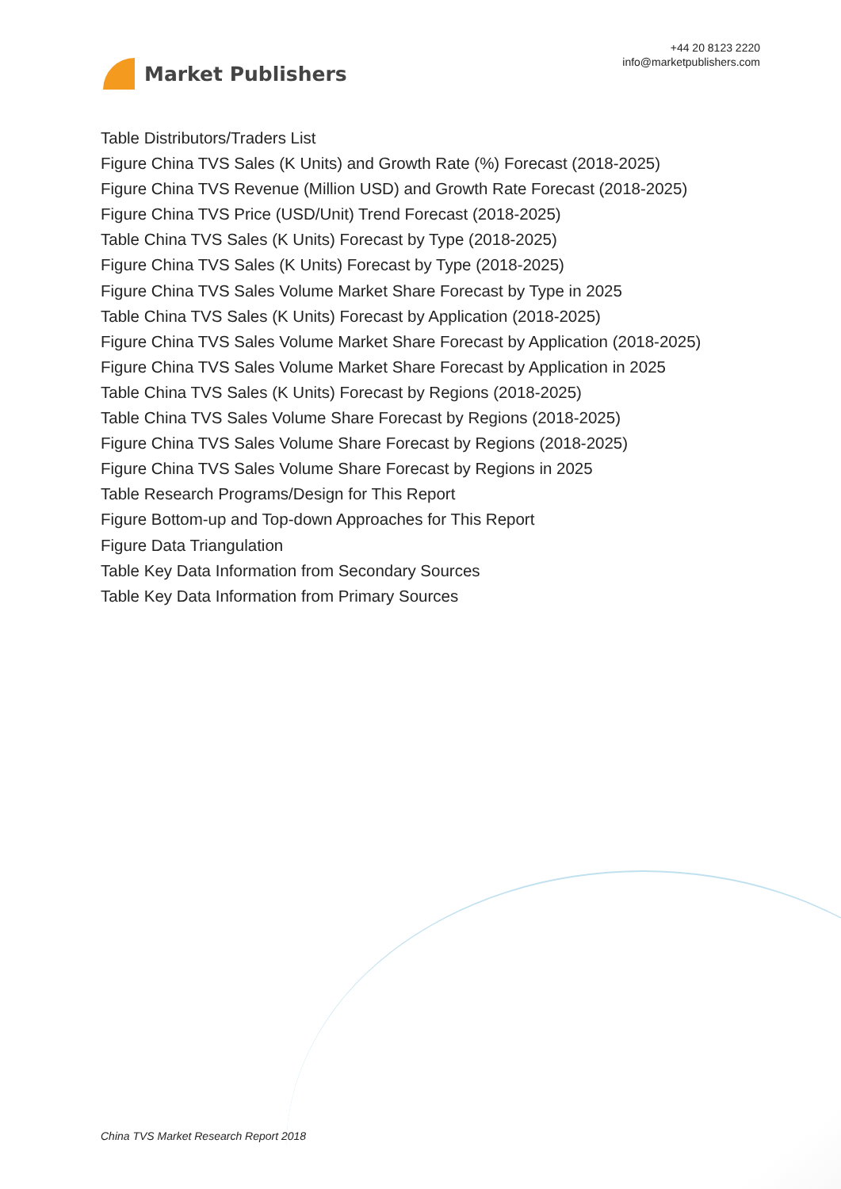Market Publishers
+44 20 8123 2220
info@marketpublishers.com
Table Distributors/Traders List
Figure China TVS Sales (K Units) and Growth Rate (%) Forecast (2018-2025)
Figure China TVS Revenue (Million USD) and Growth Rate Forecast (2018-2025)
Figure China TVS Price (USD/Unit) Trend Forecast (2018-2025)
Table China TVS Sales (K Units) Forecast by Type (2018-2025)
Figure China TVS Sales (K Units) Forecast by Type (2018-2025)
Figure China TVS Sales Volume Market Share Forecast by Type in 2025
Table China TVS Sales (K Units) Forecast by Application (2018-2025)
Figure China TVS Sales Volume Market Share Forecast by Application (2018-2025)
Figure China TVS Sales Volume Market Share Forecast by Application in 2025
Table China TVS Sales (K Units) Forecast by Regions (2018-2025)
Table China TVS Sales Volume Share Forecast by Regions (2018-2025)
Figure China TVS Sales Volume Share Forecast by Regions (2018-2025)
Figure China TVS Sales Volume Share Forecast by Regions in 2025
Table Research Programs/Design for This Report
Figure Bottom-up and Top-down Approaches for This Report
Figure Data Triangulation
Table Key Data Information from Secondary Sources
Table Key Data Information from Primary Sources
China TVS Market Research Report 2018